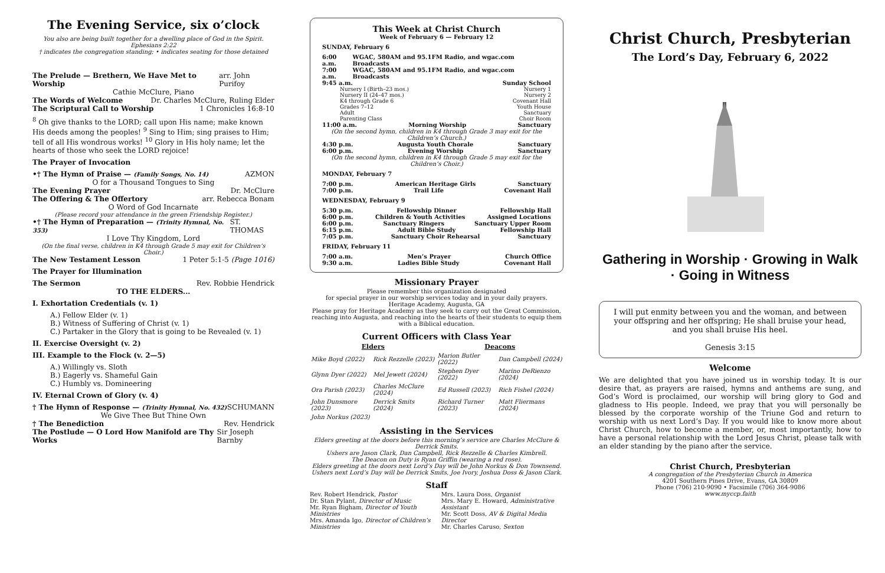The Evening Service, six o’clock
You also are being built together for a dwelling place of God in the Spirit. Ephesians 2:22
† indicates the congregation standing; • indicates seating for those detained
The Prelude — Brethern, We Have Met to Worship arr. John Purifoy
Cathie McClure, Piano
The Words of Welcome Dr. Charles McClure, Ruling Elder
The Scriptural Call to Worship 1 Chronicles 16:8-10
<sup>8</sup> Oh give thanks to the LORD; call upon His name; make known His deeds among the peoples! <sup>9</sup> Sing to Him; sing praises to Him; tell of all His wondrous works! <sup>10</sup> Glory in His holy name; let the hearts of those who seek the LORD rejoice!
The Prayer of Invocation
•† The Hymn of Praise — (Family Songs, No. 14) AZMON
O for a Thousand Tongues to Sing
The Evening Prayer Dr. McClure
The Offering & The Offertory arr. Rebecca Bonam
O Word of God Incarnate
(Please record your attendance in the green Friendship Register.)
•† The Hymn of Preparation — (Trinity Hymnal, No. 353) ST. THOMAS
I Love Thy Kingdom, Lord
(On the final verse, children in K4 through Grade 5 may exit for Children’s Choir.)
The New Testament Lesson 1 Peter 5:1-5 (Page 1016)
The Prayer for Illumination
The Sermon Rev. Robbie Hendrick
TO THE ELDERS...
I. Exhortation Credentials (v. 1)
A.) Fellow Elder (v. 1)
B.) Witness of Suffering of Christ (v. 1)
C.) Partaker in the Glory that is going to be Revealed (v. 1)
II. Exercise Oversight (v. 2)
III. Example to the Flock (v. 2—5)
A.) Willingly vs. Sloth
B.) Eagerly vs. Shameful Gain
C.) Humbly vs. Domineering
IV. Eternal Crown of Glory (v. 4)
† The Hymn of Response — (Trinity Hymnal, No. 432) SCHUMANN
We Give Thee But Thine Own
† The Benediction Rev. Hendrick
The Postlude — O Lord How Manifold are Thy Works Sir Joseph Barnby
This Week at Christ Church
Week of February 6 — February 12
SUNDAY, February 6
6:00 a.m. WGAC, 580AM and 95.1FM Radio, and wgac.com Broadcasts
7:00 a.m. WGAC, 580AM and 95.1FM Radio, and wgac.com Broadcasts
9:45 a.m. Sunday School
Nursery I (Birth–23 mos.) Nursery 1
Nursery II (24–47 mos.) Nursery 2
K4 through Grade 6 Covenant Hall
Grades 7–12 Youth House
Adult Sanctuary
Parenting Class Choir Room
11:00 a.m. Morning Worship Sanctuary
(On the second hymn, children in K4 through Grade 3 may exit for the Children’s Church.)
4:30 p.m. Augusta Youth Chorale Sanctuary
6:00 p.m. Evening Worship Sanctuary
(On the second hymn, children in K4 through Grade 5 may exit for the Children’s Choir.)
MONDAY, February 7
7:00 p.m. American Heritage Girls Sanctuary
7:00 p.m. Trail Life Covenant Hall
WEDNESDAY, February 9
5:30 p.m. Fellowship Dinner Fellowship Hall
6:00 p.m. Children & Youth Activities Assigned Locations
6:00 p.m. Sanctuary Ringers Sanctuary Upper Room
6:15 p.m. Adult Bible Study Fellowship Hall
7:05 p.m. Sanctuary Choir Rehearsal Sanctuary
FRIDAY, February 11
7:00 a.m. Men’s Prayer Church Office
9:30 a.m. Ladies Bible Study Covenant Hall
Missionary Prayer
Please remember this organization designated
for special prayer in our worship services today and in your daily prayers.
Heritage Academy, Augusta, GA
Please pray for Heritage Academy as they seek to carry out the Great Commission, reaching into Augusta, and reaching into the hearts of their students to equip them with a Biblical education.
Current Officers with Class Year
| Elders | | Deacons | |
| --- | --- | --- | --- |
| Mike Boyd (2022) | Rick Rezzelle (2023) | Marion Butler (2022) | Dan Campbell (2024) |
| Glynn Dyer (2022) | Mel Jewett (2024) | Stephen Dyer (2022) | Marino DeRienzo (2024) |
| Ora Parish (2023) | Charles McClure (2024) | Ed Russell (2023) | Rich Fishel (2024) |
| John Dunsmore (2023) | Derrick Smits (2024) | Richard Turner (2023) | Matt Fliermans (2024) |
| John Norkus (2023) | | | |
Assisting in the Services
Elders greeting at the doors before this morning’s service are Charles McClure & Derrick Smits.
Ushers are Jason Clark, Dan Campbell, Rick Rezzelle & Charles Kimbrell.
The Deacon on Duty is Ryan Griffin (wearing a red rose).
Elders greeting at the doors next Lord’s Day will be John Norkus & Don Townsend.
Ushers next Lord’s Day will be Derrick Smits, Joe Ivory, Joshua Doss & Jason Clark.
Staff
Rev. Robert Hendrick, Pastor
Dr. Stan Pylant, Director of Music
Mr. Ryan Bigham, Director of Youth Ministries
Mrs. Amanda Igo, Director of Children’s Ministries
Mrs. Laura Doss, Organist
Mrs. Mary E. Howard, Administrative Assistant
Mr. Scott Doss, AV & Digital Media Director
Mr. Charles Caruso, Sexton
Christ Church, Presbyterian
The Lord’s Day, February 6, 2022
Gathering in Worship · Growing in Walk · Going in Witness
I will put enmity between you and the woman, and between your offspring and her offspring; He shall bruise your head, and you shall bruise His heel.
Genesis 3:15
Welcome
We are delighted that you have joined us in worship today. It is our desire that, as prayers are raised, hymns and anthems are sung, and God’s Word is proclaimed, our worship will bring glory to God and gladness to His people. Indeed, we pray that you will personally be blessed by the corporate worship of the Triune God and return to worship with us next Lord’s Day. If you would like to know more about Christ Church, how to become a member, or, most importantly, how to have a personal relationship with the Lord Jesus Christ, please talk with an elder standing by the piano after the service.
Christ Church, Presbyterian
A congregation of the Presbyterian Church in America
4201 Southern Pines Drive, Evans, GA 30809
Phone (706) 210-9090 • Facsimile (706) 364-9086
www.myccp.faith